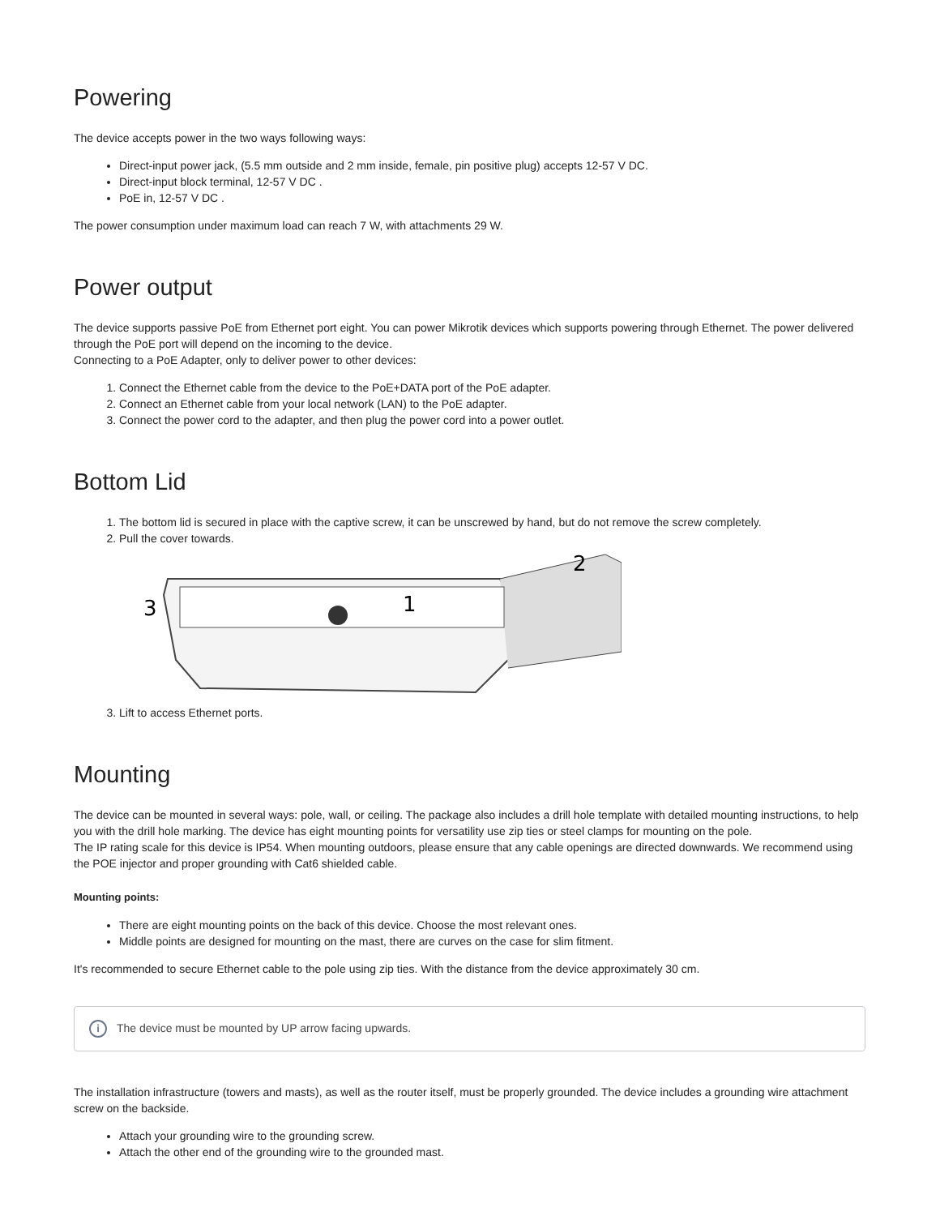Powering
The device accepts power in the two ways following ways:
Direct-input power jack, (5.5 mm outside and 2 mm inside, female, pin positive plug) accepts 12-57 V DC.
Direct-input block terminal, 12-57 V DC .
PoE in, 12-57 V DC .
The power consumption under maximum load can reach 7 W, with attachments 29 W.
Power output
The device supports passive PoE from Ethernet port eight. You can power Mikrotik devices which supports powering through Ethernet. The power delivered through the PoE port will depend on the incoming to the device.
Connecting to a PoE Adapter, only to deliver power to other devices:
1. Connect the Ethernet cable from the device to the PoE+DATA port of the PoE adapter.
2. Connect an Ethernet cable from your local network (LAN) to the PoE adapter.
3. Connect the power cord to the adapter, and then plug the power cord into a power outlet.
Bottom Lid
1. The bottom lid is secured in place with the captive screw, it can be unscrewed by hand, but do not remove the screw completely.
2. Pull the cover towards.
3
1
2
3. Lift to access Ethernet ports.
Mounting
The device can be mounted in several ways: pole, wall, or ceiling. The package also includes a drill hole template with detailed mounting instructions, to help you with the drill hole marking. The device has eight mounting points for versatility use zip ties or steel clamps for mounting on the pole.
The IP rating scale for this device is IP54. When mounting outdoors, please ensure that any cable openings are directed downwards. We recommend using the POE injector and proper grounding with Cat6 shielded cable.
Mounting points:
There are eight mounting points on the back of this device. Choose the most relevant ones.
Middle points are designed for mounting on the mast, there are curves on the case for slim fitment.
It's recommended to secure Ethernet cable to the pole using zip ties. With the distance from the device approximately 30 cm.
i
The device must be mounted by UP arrow facing upwards.
The installation infrastructure (towers and masts), as well as the router itself, must be properly grounded. The device includes a grounding wire attachment screw on the backside.
Attach your grounding wire to the grounding screw.
Attach the other end of the grounding wire to the grounded mast.